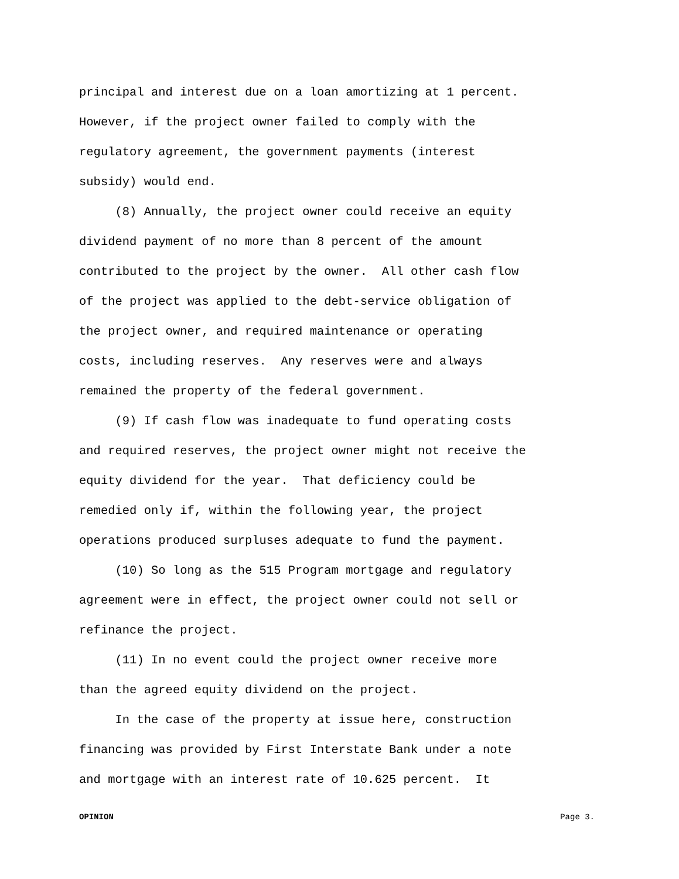principal and interest due on a loan amortizing at 1 percent. However, if the project owner failed to comply with the regulatory agreement, the government payments (interest subsidy) would end. (8) Annually, the project owner could receive an equity dividend payment of no more than 8 percent of the amount contributed to the project by the owner. All other cash flow of the project was applied to the debt-service obligation of the project owner, and required maintenance or operating costs, including reserves. Any reserves were and always remained the property of the federal government. (9) If cash flow was inadequate to fund operating costs and required reserves, the project owner might not receive the equity dividend for the year. That deficiency could be remedied only if, within the following year, the project operations produced surpluses adequate to fund the payment. (10) So long as the 515 Program mortgage and regulatory agreement were in effect, the project owner could not sell or refinance the project. (11) In no event could the project owner receive more than the agreed equity dividend on the project. In the case of the property at issue here, construction financing was provided by First Interstate Bank under a note and mortgage with an interest rate of 10.625 percent. It
OPINION Page 3.